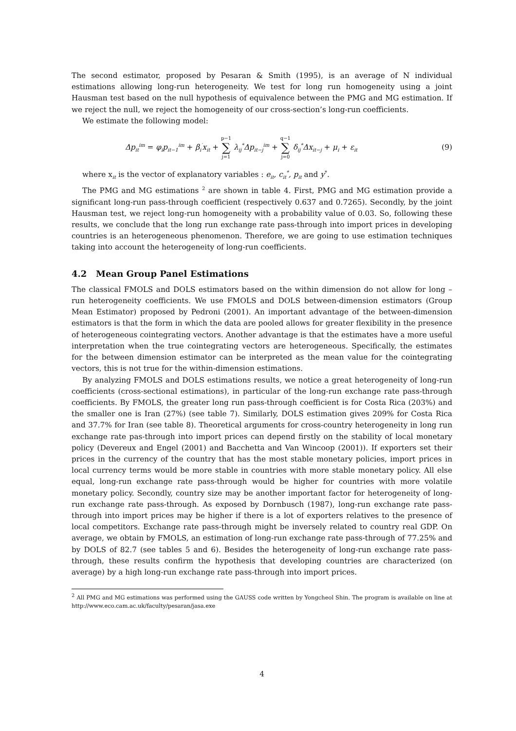The second estimator, proposed by Pesaran & Smith (1995), is an average of N individual estimations allowing long-run heterogeneity. We test for long run homogeneity using a joint Hausman test based on the null hypothesis of equivalence between the PMG and MG estimation. If we reject the null, we reject the homogeneity of our cross-section’s long-run coefficients.
We estimate the following model:
Δp<sub>it</sub><sup>im</sup> = φ<sub>i</sub>p<sub>it−1</sub><sup>im</sup> + β<sub>i</sub><sup>′</sup>x<sub>it</sub> + p−1 ∑ j=1 λ<sub>ij</sub><sup>*</sup>Δp<sub>it−j</sub><sup>im</sup> + q−1 ∑ j=0 δ<sub>ij</sub><sup>*</sup>Δx<sub>it−j</sub> + μ<sub>i</sub> + ε<sub>it</sub> (9)
where x<sub>it</sub> is the vector of explanatory variables : e<sub>it</sub>, c<sub>it</sub><sup>*</sup>, p<sub>it</sub> and y<sup>*</sup>.
The PMG and MG estimations <sup>2</sup> are shown in table 4. First, PMG and MG estimation provide a significant long-run pass-through coefficient (respectively 0.637 and 0.7265). Secondly, by the joint Hausman test, we reject long-run homogeneity with a probability value of 0.03. So, following these results, we conclude that the long run exchange rate pass-through into import prices in developing countries is an heterogeneous phenomenon. Therefore, we are going to use estimation techniques taking into account the heterogeneity of long-run coefficients.
4.2 Mean Group Panel Estimations
The classical FMOLS and DOLS estimators based on the within dimension do not allow for long –run heterogeneity coefficients. We use FMOLS and DOLS between-dimension estimators (Group Mean Estimator) proposed by Pedroni (2001). An important advantage of the between-dimension estimators is that the form in which the data are pooled allows for greater flexibility in the presence of heterogeneous cointegrating vectors. Another advantage is that the estimates have a more useful interpretation when the true cointegrating vectors are heterogeneous. Specifically, the estimates for the between dimension estimator can be interpreted as the mean value for the cointegrating vectors, this is not true for the within-dimension estimations.
By analyzing FMOLS and DOLS estimations results, we notice a great heterogeneity of long-run coefficients (cross-sectional estimations), in particular of the long-run exchange rate pass-through coefficients. By FMOLS, the greater long run pass-through coefficient is for Costa Rica (203%) and the smaller one is Iran (27%) (see table 7). Similarly, DOLS estimation gives 209% for Costa Rica and 37.7% for Iran (see table 8). Theoretical arguments for cross-country heterogeneity in long run exchange rate pas-through into import prices can depend firstly on the stability of local monetary policy (Devereux and Engel (2001) and Bacchetta and Van Wincoop (2001)). If exporters set their prices in the currency of the country that has the most stable monetary policies, import prices in local currency terms would be more stable in countries with more stable monetary policy. All else equal, long-run exchange rate pass-through would be higher for countries with more volatile monetary policy. Secondly, country size may be another important factor for heterogeneity of long-run exchange rate pass-through. As exposed by Dornbusch (1987), long-run exchange rate pass-through into import prices may be higher if there is a lot of exporters relatives to the presence of local competitors. Exchange rate pass-through might be inversely related to country real GDP. On average, we obtain by FMOLS, an estimation of long-run exchange rate pass-through of 77.25% and by DOLS of 82.7 (see tables 5 and 6). Besides the heterogeneity of long-run exchange rate pass-through, these results confirm the hypothesis that developing countries are characterized (on average) by a high long-run exchange rate pass-through into import prices.
<sup>2</sup> All PMG and MG estimations was performed using the GAUSS code written by Yongcheol Shin. The program is available on line at http://www.eco.cam.ac.uk/faculty/pesaran/jasa.exe
4